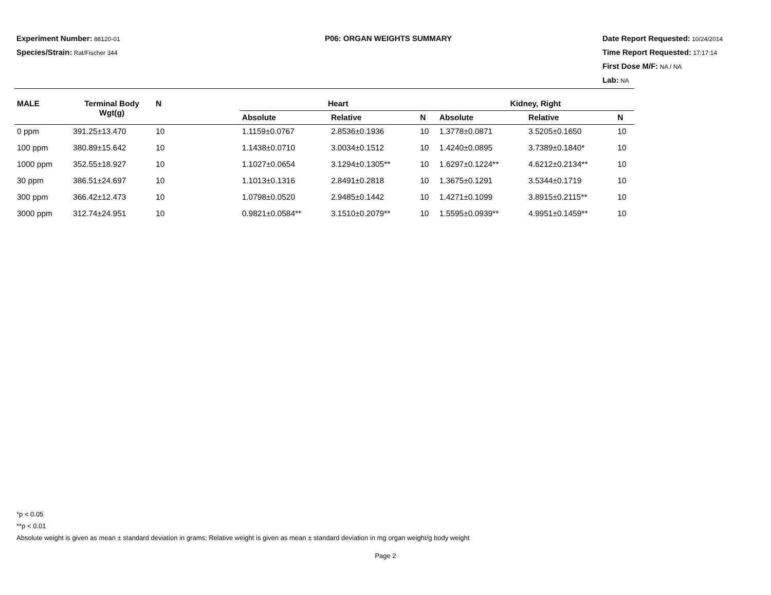Experiment Number: 88120-01
Species/Strain: Rat/Fischer 344
P06: ORGAN WEIGHTS SUMMARY Date Report Requested: 10/24/2014
Time Report Requested: 17:17:14
First Dose M/F: NA / NA
Lab: NA
| MALE | Terminal Body Wgt(g) | N | | Heart | | | Kidney, Right | | |
| --- | --- | --- | --- | --- | --- | --- | --- | --- | --- |
| | | | | Absolute | Relative | N | Absolute | Relative | N |
| 0 ppm | 391.25±13.470 | 10 | | 1.1159±0.0767 | 2.8536±0.1936 | 10 | 1.3778±0.0871 | 3.5205±0.1650 | 10 |
| 100 ppm | 380.89±15.642 | 10 | | 1.1438±0.0710 | 3.0034±0.1512 | 10 | 1.4240±0.0895 | 3.7389±0.1840* | 10 |
| 1000 ppm | 352.55±18.927 | 10 | | 1.1027±0.0654 | 3.1294±0.1305** | 10 | 1.6297±0.1224** | 4.6212±0.2134** | 10 |
| 30 ppm | 386.51±24.697 | 10 | | 1.1013±0.1316 | 2.8491±0.2818 | 10 | 1.3675±0.1291 | 3.5344±0.1719 | 10 |
| 300 ppm | 366.42±12.473 | 10 | | 1.0798±0.0520 | 2.9485±0.1442 | 10 | 1.4271±0.1099 | 3.8915±0.2115** | 10 |
| 3000 ppm | 312.74±24.951 | 10 | | 0.9821±0.0584** | 3.1510±0.2079** | 10 | 1.5595±0.0939** | 4.9951±0.1459** | 10 |
*p < 0.05
**p < 0.01
Absolute weight is given as mean ± standard deviation in grams; Relative weight is given as mean ± standard deviation in mg organ weight/g body weight
Page 2